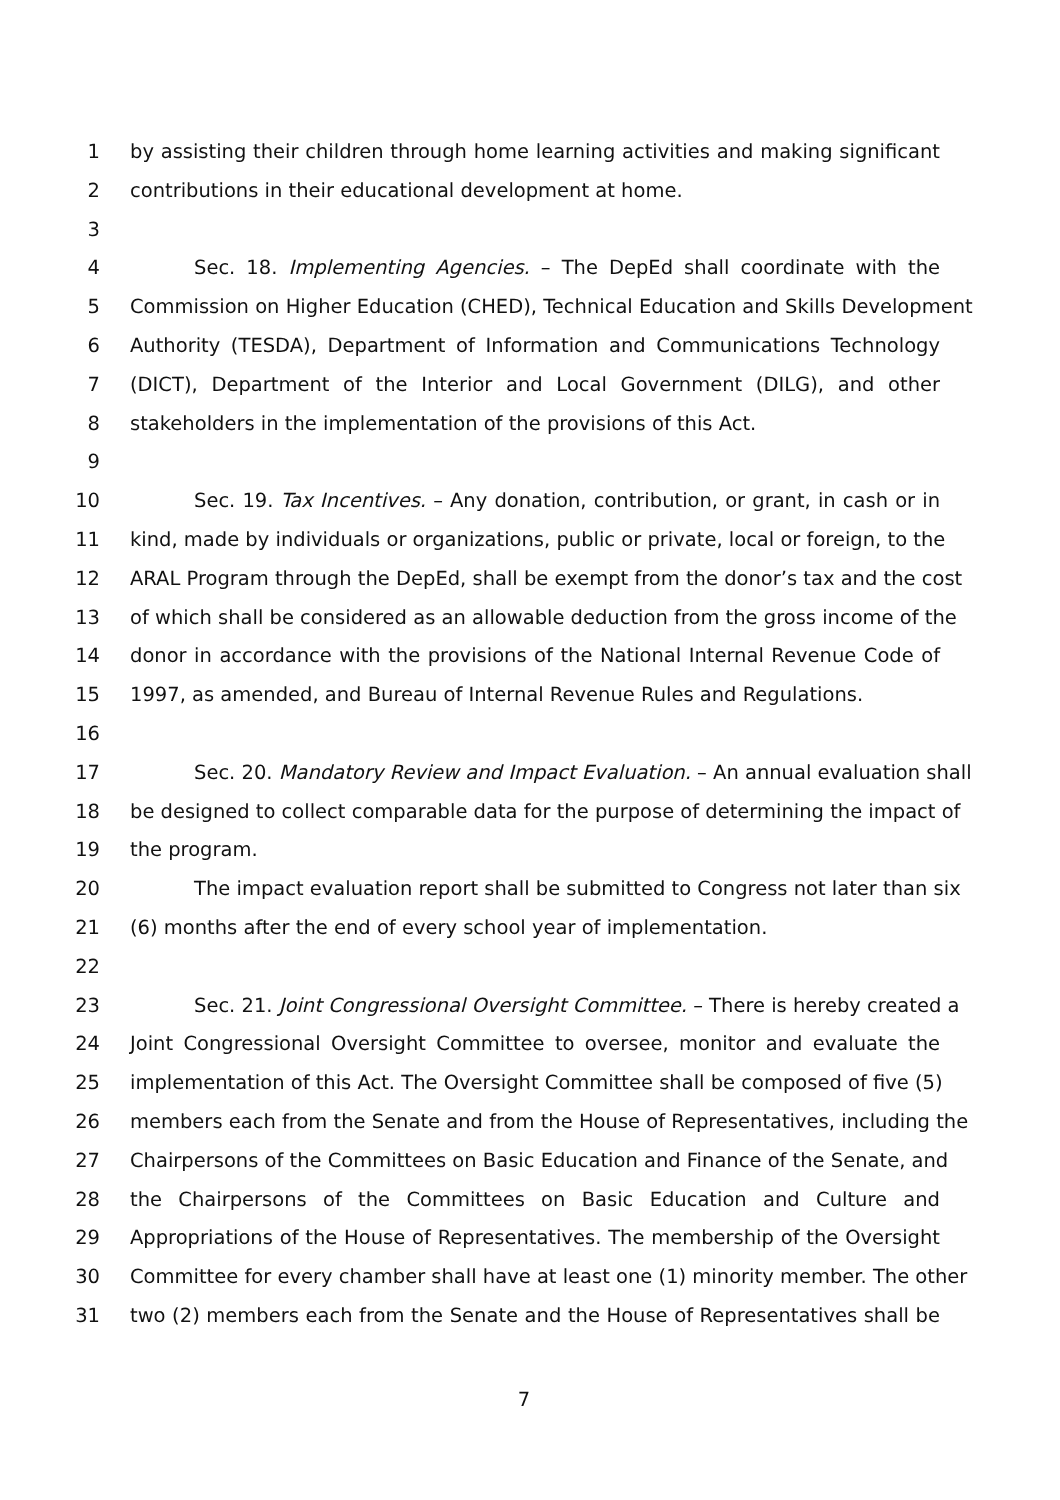1 by assisting their children through home learning activities and making significant
2 contributions in their educational development at home.
3
4 Sec. 18. Implementing Agencies. – The DepEd shall coordinate with the
5 Commission on Higher Education (CHED), Technical Education and Skills Development
6 Authority (TESDA), Department of Information and Communications Technology
7 (DICT), Department of the Interior and Local Government (DILG), and other
8 stakeholders in the implementation of the provisions of this Act.
9
10 Sec. 19. Tax Incentives. – Any donation, contribution, or grant, in cash or in
11 kind, made by individuals or organizations, public or private, local or foreign, to the
12 ARAL Program through the DepEd, shall be exempt from the donor’s tax and the cost
13 of which shall be considered as an allowable deduction from the gross income of the
14 donor in accordance with the provisions of the National Internal Revenue Code of
15 1997, as amended, and Bureau of Internal Revenue Rules and Regulations.
16
17 Sec. 20. Mandatory Review and Impact Evaluation. – An annual evaluation shall
18 be designed to collect comparable data for the purpose of determining the impact of
19 the program.
20 The impact evaluation report shall be submitted to Congress not later than six
21 (6) months after the end of every school year of implementation.
22
23 Sec. 21. Joint Congressional Oversight Committee. – There is hereby created a
24 Joint Congressional Oversight Committee to oversee, monitor and evaluate the
25 implementation of this Act. The Oversight Committee shall be composed of five (5)
26 members each from the Senate and from the House of Representatives, including the
27 Chairpersons of the Committees on Basic Education and Finance of the Senate, and
28 the Chairpersons of the Committees on Basic Education and Culture and
29 Appropriations of the House of Representatives. The membership of the Oversight
30 Committee for every chamber shall have at least one (1) minority member. The other
31 two (2) members each from the Senate and the House of Representatives shall be
7